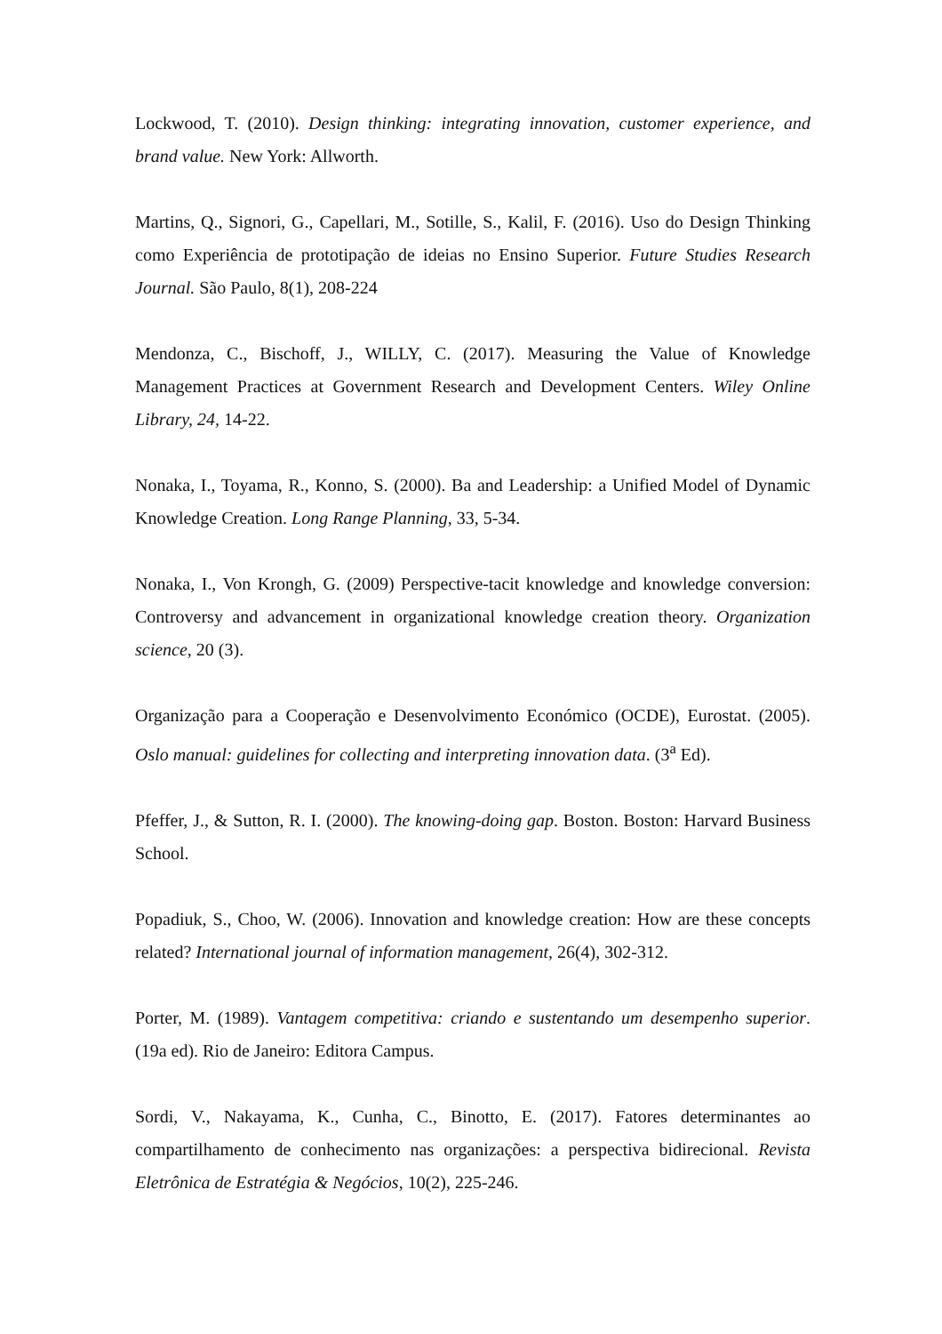Lockwood, T. (2010). Design thinking: integrating innovation, customer experience, and brand value. New York: Allworth.
Martins, Q., Signori, G., Capellari, M., Sotille, S., Kalil, F. (2016). Uso do Design Thinking como Experiência de prototipação de ideias no Ensino Superior. Future Studies Research Journal. São Paulo, 8(1), 208-224
Mendonza, C., Bischoff, J., WILLY, C. (2017). Measuring the Value of Knowledge Management Practices at Government Research and Development Centers. Wiley Online Library, 24, 14-22.
Nonaka, I., Toyama, R., Konno, S. (2000). Ba and Leadership: a Unified Model of Dynamic Knowledge Creation. Long Range Planning, 33, 5-34.
Nonaka, I., Von Krongh, G. (2009) Perspective-tacit knowledge and knowledge conversion: Controversy and advancement in organizational knowledge creation theory. Organization science, 20 (3).
Organização para a Cooperação e Desenvolvimento Económico (OCDE), Eurostat. (2005). Oslo manual: guidelines for collecting and interpreting innovation data. (3<sup>a</sup> Ed).
Pfeffer, J., & Sutton, R. I. (2000). The knowing-doing gap. Boston. Boston: Harvard Business School.
Popadiuk, S., Choo, W. (2006). Innovation and knowledge creation: How are these concepts related? International journal of information management, 26(4), 302-312.
Porter, M. (1989). Vantagem competitiva: criando e sustentando um desempenho superior. (19a ed). Rio de Janeiro: Editora Campus.
Sordi, V., Nakayama, K., Cunha, C., Binotto, E. (2017). Fatores determinantes ao compartilhamento de conhecimento nas organizações: a perspectiva bidirecional. Revista Eletrônica de Estratégia & Negócios, 10(2), 225-246.